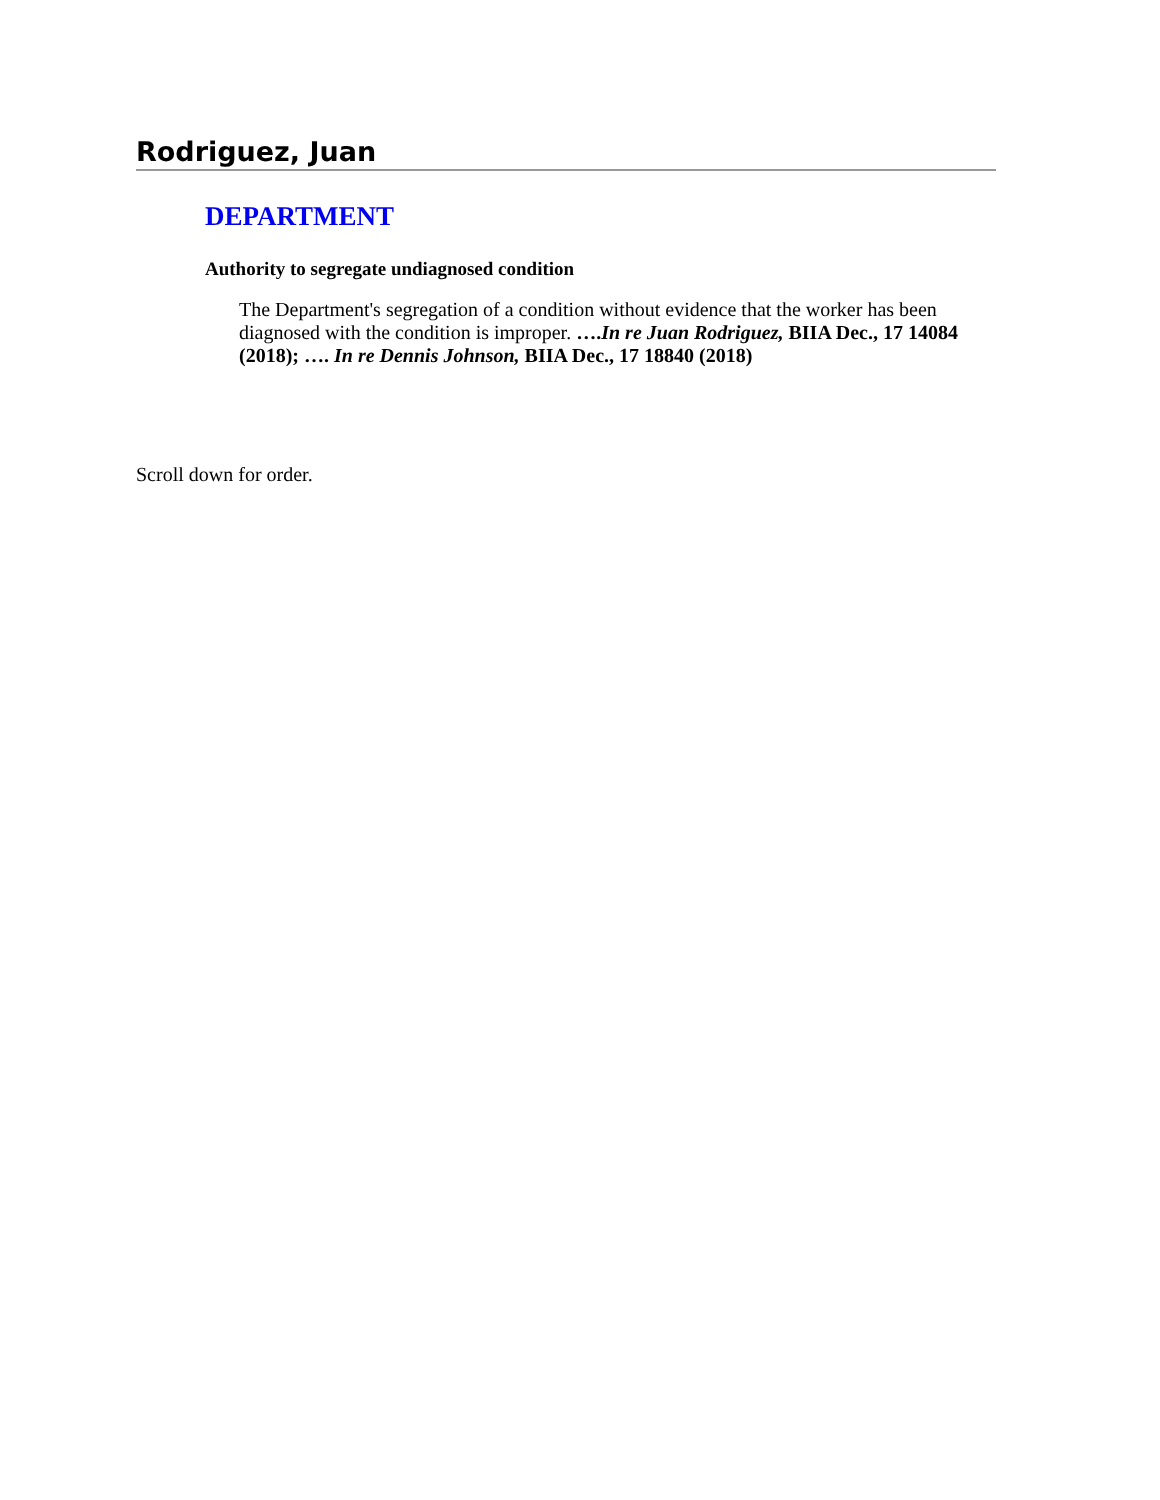Rodriguez, Juan
DEPARTMENT
Authority to segregate undiagnosed condition
The Department's segregation of a condition without evidence that the worker has been diagnosed with the condition is improper. ….In re Juan Rodriguez, BIIA Dec., 17 14084 (2018); …. In re Dennis Johnson, BIIA Dec., 17 18840 (2018)
Scroll down for order.